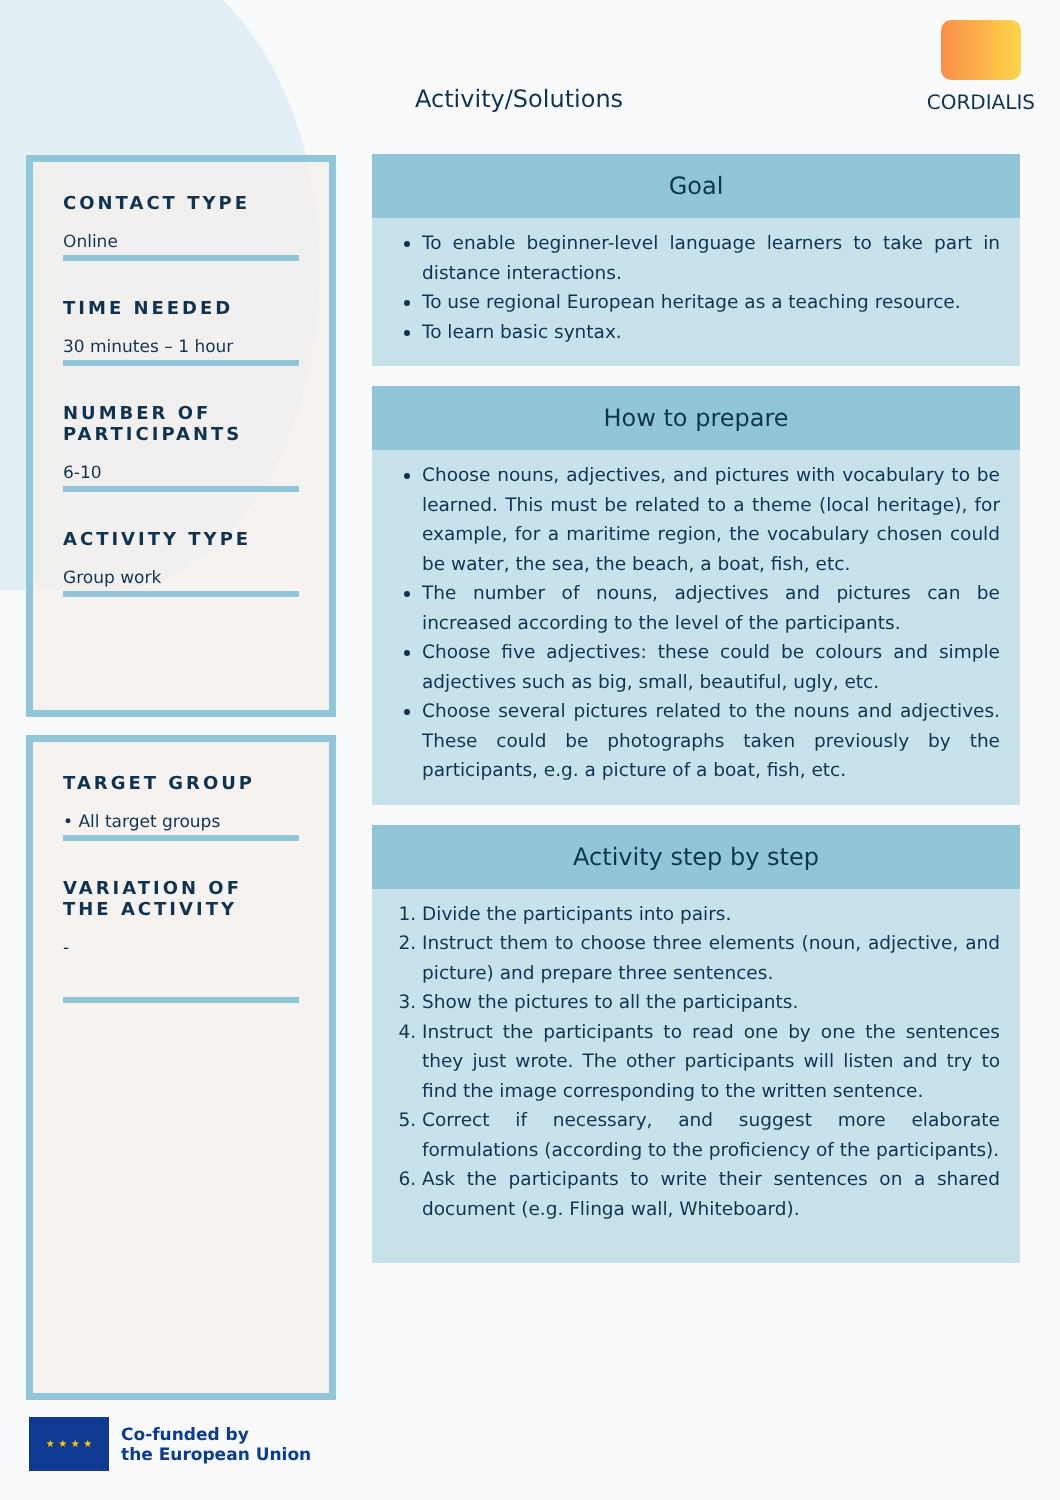Activity/Solutions
CORDIALIS
CONTACT TYPE
Online
TIME NEEDED
30 minutes – 1 hour
NUMBER OF PARTICIPANTS
6-10
ACTIVITY TYPE
Group work
TARGET GROUP
• All target groups
VARIATION OF THE ACTIVITY
-
Goal
To enable beginner-level language learners to take part in distance interactions.
To use regional European heritage as a teaching resource.
To learn basic syntax.
How to prepare
Choose nouns, adjectives, and pictures with vocabulary to be learned. This must be related to a theme (local heritage), for example, for a maritime region, the vocabulary chosen could be water, the sea, the beach, a boat, fish, etc.
The number of nouns, adjectives and pictures can be increased according to the level of the participants.
Choose five adjectives: these could be colours and simple adjectives such as big, small, beautiful, ugly, etc.
Choose several pictures related to the nouns and adjectives. These could be photographs taken previously by the participants, e.g. a picture of a boat, fish, etc.
Activity step by step
1. Divide the participants into pairs.
2. Instruct them to choose three elements (noun, adjective, and picture) and prepare three sentences.
3. Show the pictures to all the participants.
4. Instruct the participants to read one by one the sentences they just wrote. The other participants will listen and try to find the image corresponding to the written sentence.
5. Correct if necessary, and suggest more elaborate formulations (according to the proficiency of the participants).
6. Ask the participants to write their sentences on a shared document (e.g. Flinga wall, Whiteboard).
★ ★ ★ ★
Co-funded by
the European Union